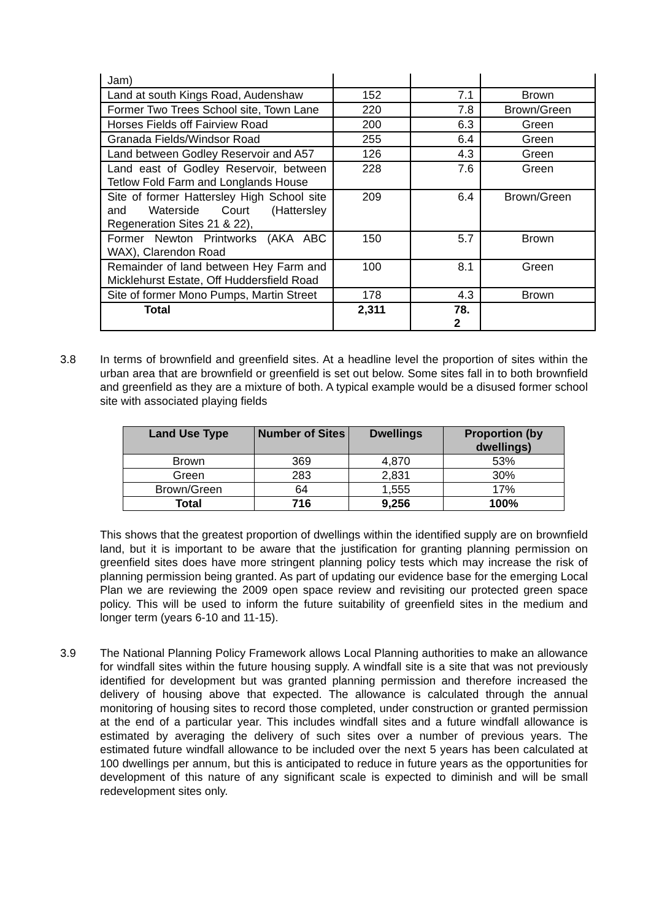| Jam) | | | |
| Land at south Kings Road, Audenshaw | 152 | 7.1 | Brown |
| Former Two Trees School site, Town Lane | 220 | 7.8 | Brown/Green |
| Horses Fields off Fairview Road | 200 | 6.3 | Green |
| Granada Fields/Windsor Road | 255 | 6.4 | Green |
| Land between Godley Reservoir and A57 | 126 | 4.3 | Green |
| Land east of Godley Reservoir, between Tetlow Fold Farm and Longlands House | 228 | 7.6 | Green |
| Site of former Hattersley High School site and Waterside Court (Hattersley Regeneration Sites 21 & 22), | 209 | 6.4 | Brown/Green |
| Former Newton Printworks (AKA ABC WAX), Clarendon Road | 150 | 5.7 | Brown |
| Remainder of land between Hey Farm and Micklehurst Estate, Off Huddersfield Road | 100 | 8.1 | Green |
| Site of former Mono Pumps, Martin Street | 178 | 4.3 | Brown |
| Total | 2,311 | 78. 2 | |
3.8 In terms of brownfield and greenfield sites. At a headline level the proportion of sites within the urban area that are brownfield or greenfield is set out below. Some sites fall in to both brownfield and greenfield as they are a mixture of both. A typical example would be a disused former school site with associated playing fields
| Land Use Type | Number of Sites | Dwellings | Proportion (by dwellings) |
| --- | --- | --- | --- |
| Brown | 369 | 4,870 | 53% |
| Green | 283 | 2,831 | 30% |
| Brown/Green | 64 | 1,555 | 17% |
| Total | 716 | 9,256 | 100% |
This shows that the greatest proportion of dwellings within the identified supply are on brownfield land, but it is important to be aware that the justification for granting planning permission on greenfield sites does have more stringent planning policy tests which may increase the risk of planning permission being granted. As part of updating our evidence base for the emerging Local Plan we are reviewing the 2009 open space review and revisiting our protected green space policy. This will be used to inform the future suitability of greenfield sites in the medium and longer term (years 6-10 and 11-15).
3.9 The National Planning Policy Framework allows Local Planning authorities to make an allowance for windfall sites within the future housing supply. A windfall site is a site that was not previously identified for development but was granted planning permission and therefore increased the delivery of housing above that expected. The allowance is calculated through the annual monitoring of housing sites to record those completed, under construction or granted permission at the end of a particular year. This includes windfall sites and a future windfall allowance is estimated by averaging the delivery of such sites over a number of previous years. The estimated future windfall allowance to be included over the next 5 years has been calculated at 100 dwellings per annum, but this is anticipated to reduce in future years as the opportunities for development of this nature of any significant scale is expected to diminish and will be small redevelopment sites only.